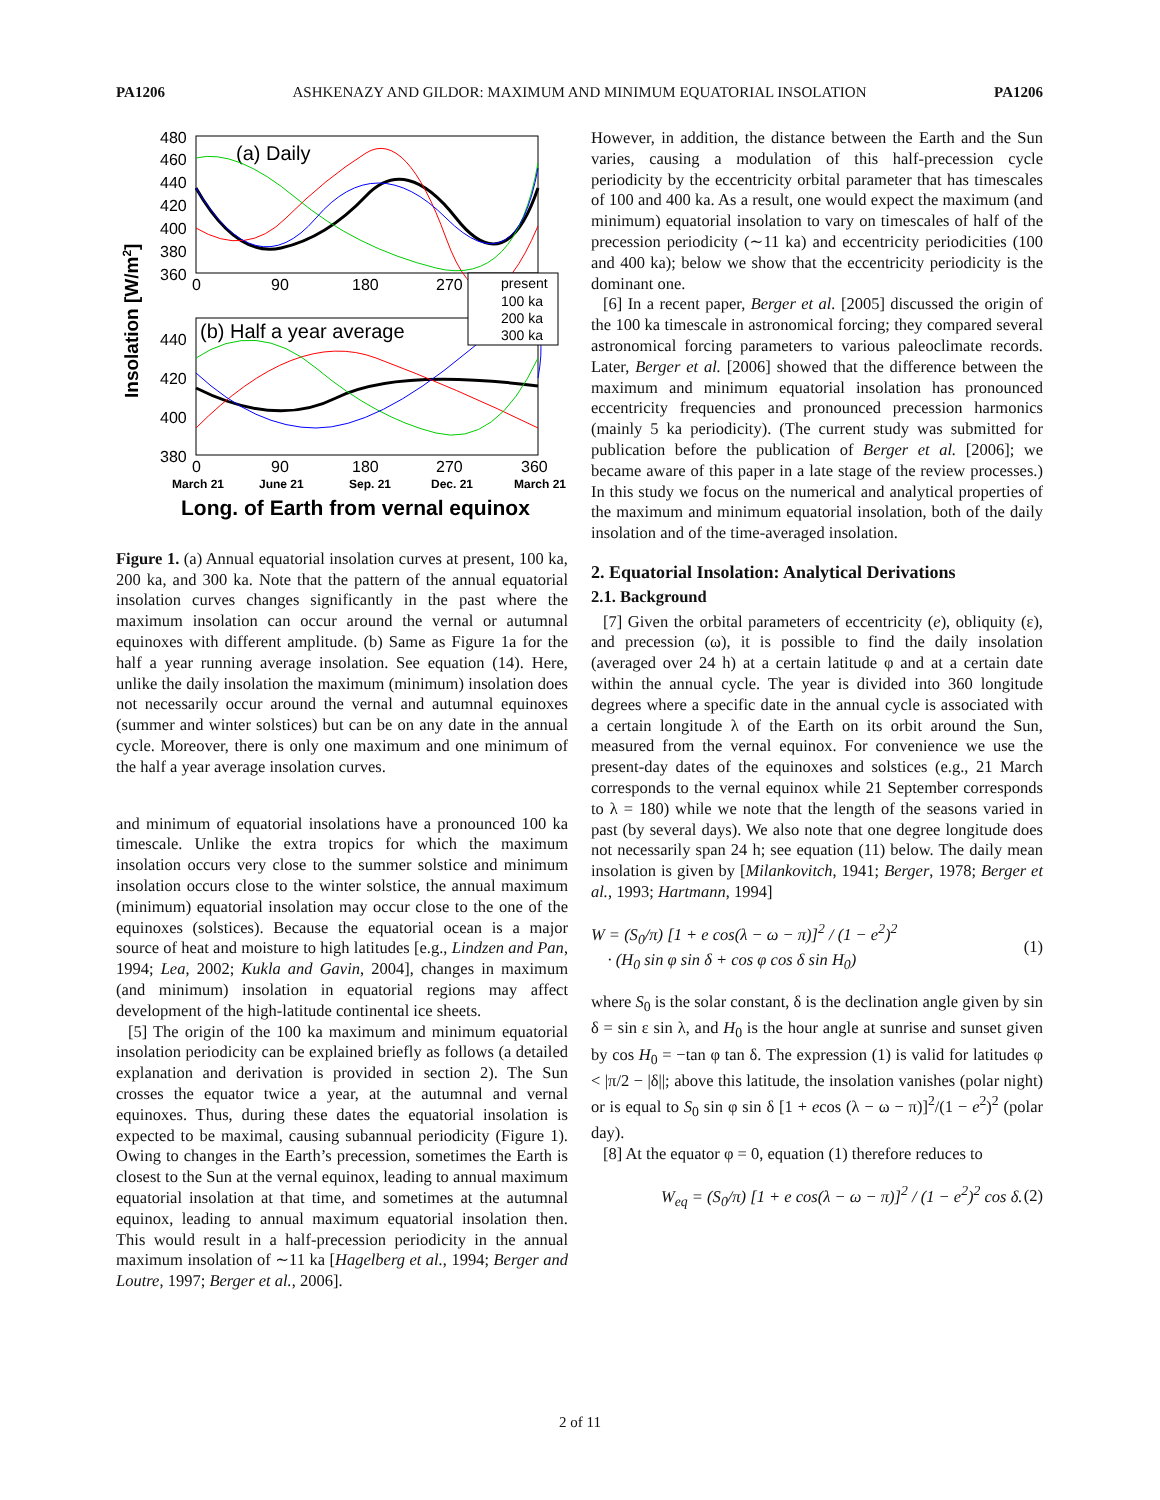PA1206 ASHKENAZY AND GILDOR: MAXIMUM AND MINIMUM EQUATORIAL INSOLATION PA1206
480
460
440
420
400
380
360
0
90
180
270
(a) Daily
440
420
400
380
0
90
180
270
360
March 21
June 21
Sep. 21
Dec. 21
March 21
(b) Half a year average
present
100 ka
200 ka
300 ka
Insolation [W/m2]
Long. of Earth from vernal equinox
Figure 1. (a) Annual equatorial insolation curves at present, 100 ka, 200 ka, and 300 ka. Note that the pattern of the annual equatorial insolation curves changes significantly in the past where the maximum insolation can occur around the vernal or autumnal equinoxes with different amplitude. (b) Same as Figure 1a for the half a year running average insolation. See equation (14). Here, unlike the daily insolation the maximum (minimum) insolation does not necessarily occur around the vernal and autumnal equinoxes (summer and winter solstices) but can be on any date in the annual cycle. Moreover, there is only one maximum and one minimum of the half a year average insolation curves.
and minimum of equatorial insolations have a pronounced 100 ka timescale. Unlike the extra tropics for which the maximum insolation occurs very close to the summer solstice and minimum insolation occurs close to the winter solstice, the annual maximum (minimum) equatorial insolation may occur close to the one of the equinoxes (solstices). Because the equatorial ocean is a major source of heat and moisture to high latitudes [e.g., Lindzen and Pan, 1994; Lea, 2002; Kukla and Gavin, 2004], changes in maximum (and minimum) insolation in equatorial regions may affect development of the high-latitude continental ice sheets.
[5] The origin of the 100 ka maximum and minimum equatorial insolation periodicity can be explained briefly as follows (a detailed explanation and derivation is provided in section 2). The Sun crosses the equator twice a year, at the autumnal and vernal equinoxes. Thus, during these dates the equatorial insolation is expected to be maximal, causing subannual periodicity (Figure 1). Owing to changes in the Earth’s precession, sometimes the Earth is closest to the Sun at the vernal equinox, leading to annual maximum equatorial insolation at that time, and sometimes at the autumnal equinox, leading to annual maximum equatorial insolation then. This would result in a half-precession periodicity in the annual maximum insolation of ∼11 ka [Hagelberg et al., 1994; Berger and Loutre, 1997; Berger et al., 2006].
However, in addition, the distance between the Earth and the Sun varies, causing a modulation of this half-precession cycle periodicity by the eccentricity orbital parameter that has timescales of 100 and 400 ka. As a result, one would expect the maximum (and minimum) equatorial insolation to vary on timescales of half of the precession periodicity (∼11 ka) and eccentricity periodicities (100 and 400 ka); below we show that the eccentricity periodicity is the dominant one.
[6] In a recent paper, Berger et al. [2005] discussed the origin of the 100 ka timescale in astronomical forcing; they compared several astronomical forcing parameters to various paleoclimate records. Later, Berger et al. [2006] showed that the difference between the maximum and minimum equatorial insolation has pronounced eccentricity frequencies and pronounced precession harmonics (mainly 5 ka periodicity). (The current study was submitted for publication before the publication of Berger et al. [2006]; we became aware of this paper in a late stage of the review processes.) In this study we focus on the numerical and analytical properties of the maximum and minimum equatorial insolation, both of the daily insolation and of the time-averaged insolation.
2. Equatorial Insolation: Analytical Derivations
2.1. Background
[7] Given the orbital parameters of eccentricity (e), obliquity (ε), and precession (ω), it is possible to find the daily insolation (averaged over 24 h) at a certain latitude φ and at a certain date within the annual cycle. The year is divided into 360 longitude degrees where a specific date in the annual cycle is associated with a certain longitude λ of the Earth on its orbit around the Sun, measured from the vernal equinox. For convenience we use the present-day dates of the equinoxes and solstices (e.g., 21 March corresponds to the vernal equinox while 21 September corresponds to λ = 180) while we note that the length of the seasons varied in past (by several days). We also note that one degree longitude does not necessarily span 24 h; see equation (11) below. The daily mean insolation is given by [Milankovitch, 1941; Berger, 1978; Berger et al., 1993; Hartmann, 1994]
W = (S<sub>0</sub>/π) [1 + e cos(λ − ω − π)]<sup>2</sup> / (1 − e<sup>2</sup>)<sup>2</sup>
· (H<sub>0</sub> sin φ sin δ + cos φ cos δ sin H<sub>0</sub>) (1)
where S<sub>0</sub> is the solar constant, δ is the declination angle given by sin δ = sin ε sin λ, and H<sub>0</sub> is the hour angle at sunrise and sunset given by cos H<sub>0</sub> = −tan φ tan δ. The expression (1) is valid for latitudes φ < |π/2 − |δ||; above this latitude, the insolation vanishes (polar night) or is equal to S<sub>0</sub> sin φ sin δ [1 + ecos (λ − ω − π)]<sup>2</sup>/(1 − e<sup>2</sup>)<sup>2</sup> (polar day).
[8] At the equator φ = 0, equation (1) therefore reduces to
W<sub>eq</sub> = (S<sub>0</sub>/π) [1 + e cos(λ − ω − π)]<sup>2</sup> / (1 − e<sup>2</sup>)<sup>2</sup> cos δ. (2)
2 of 11